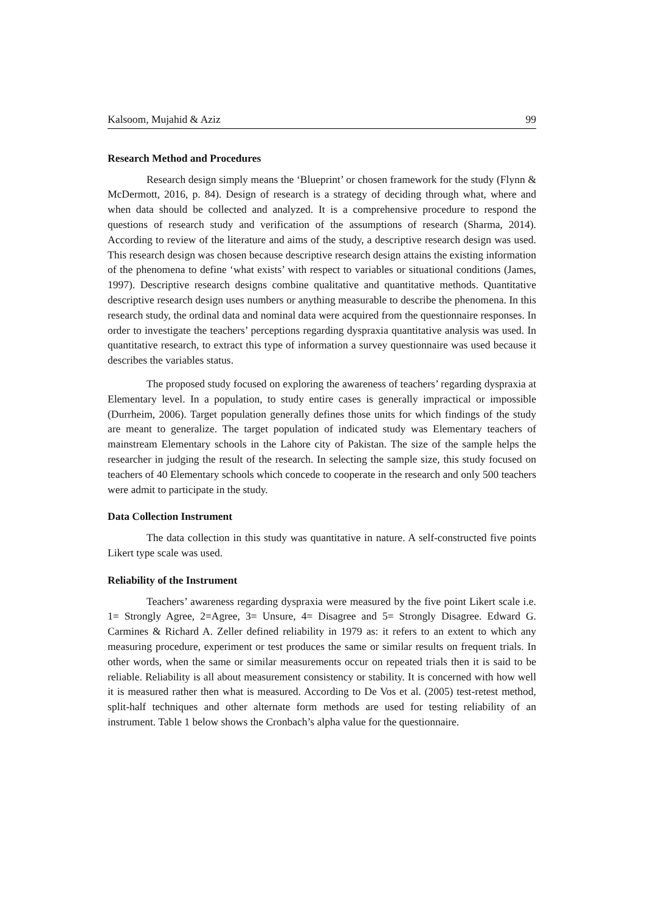Kalsoom, Mujahid & Aziz 99
Research Method and Procedures
Research design simply means the ‘Blueprint’ or chosen framework for the study (Flynn & McDermott, 2016, p. 84). Design of research is a strategy of deciding through what, where and when data should be collected and analyzed. It is a comprehensive procedure to respond the questions of research study and verification of the assumptions of research (Sharma, 2014). According to review of the literature and aims of the study, a descriptive research design was used. This research design was chosen because descriptive research design attains the existing information of the phenomena to define ‘what exists’ with respect to variables or situational conditions (James, 1997). Descriptive research designs combine qualitative and quantitative methods. Quantitative descriptive research design uses numbers or anything measurable to describe the phenomena. In this research study, the ordinal data and nominal data were acquired from the questionnaire responses. In order to investigate the teachers’ perceptions regarding dyspraxia quantitative analysis was used. In quantitative research, to extract this type of information a survey questionnaire was used because it describes the variables status.
The proposed study focused on exploring the awareness of teachers’ regarding dyspraxia at Elementary level. In a population, to study entire cases is generally impractical or impossible (Durrheim, 2006). Target population generally defines those units for which findings of the study are meant to generalize. The target population of indicated study was Elementary teachers of mainstream Elementary schools in the Lahore city of Pakistan. The size of the sample helps the researcher in judging the result of the research. In selecting the sample size, this study focused on teachers of 40 Elementary schools which concede to cooperate in the research and only 500 teachers were admit to participate in the study.
Data Collection Instrument
The data collection in this study was quantitative in nature. A self-constructed five points Likert type scale was used.
Reliability of the Instrument
Teachers’ awareness regarding dyspraxia were measured by the five point Likert scale i.e. 1= Strongly Agree, 2=Agree, 3= Unsure, 4= Disagree and 5= Strongly Disagree. Edward G. Carmines & Richard A. Zeller defined reliability in 1979 as: it refers to an extent to which any measuring procedure, experiment or test produces the same or similar results on frequent trials. In other words, when the same or similar measurements occur on repeated trials then it is said to be reliable. Reliability is all about measurement consistency or stability. It is concerned with how well it is measured rather then what is measured. According to De Vos et al. (2005) test-retest method, split-half techniques and other alternate form methods are used for testing reliability of an instrument. Table 1 below shows the Cronbach’s alpha value for the questionnaire.